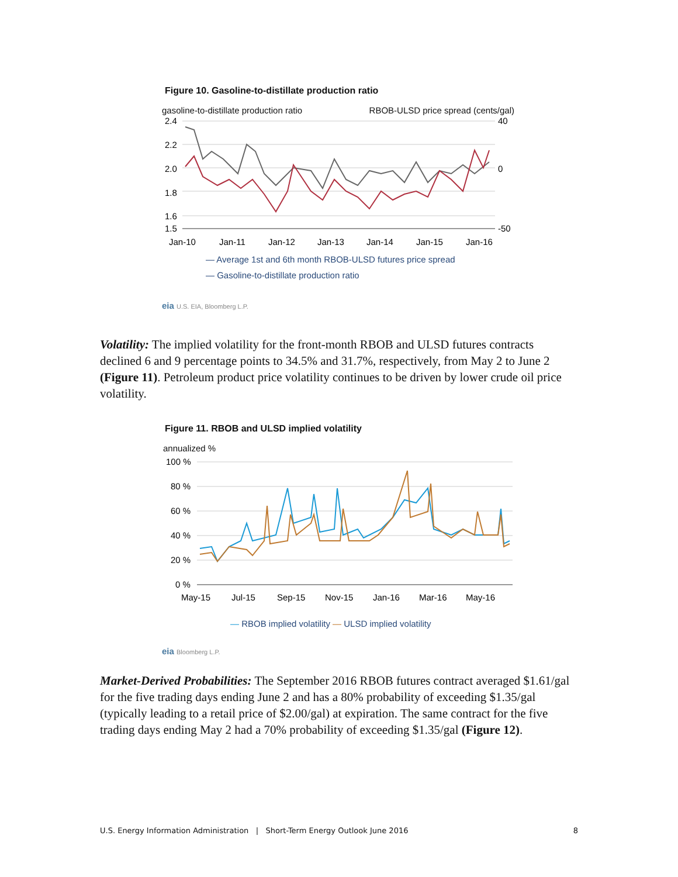Figure 10. Gasoline-to-distillate production ratio
gasoline-to-distillate production ratio RBOB-ULSD price spread (cents/gal)
2.4
2.2
2.0
1.8
1.6
1.5
40
0
-50
Jan-10
Jan-11
Jan-12
Jan-13
Jan-14
Jan-15
Jan-16
— Average 1st and 6th month RBOB-ULSD futures price spread
— Gasoline-to-distillate production ratio
eia U.S. EIA, Bloomberg L.P.
Volatility: The implied volatility for the front-month RBOB and ULSD futures contracts declined 6 and 9 percentage points to 34.5% and 31.7%, respectively, from May 2 to June 2 (Figure 11). Petroleum product price volatility continues to be driven by lower crude oil price volatility.
Figure 11. RBOB and ULSD implied volatility
annualized %
100 %
80 %
60 %
40 %
20 %
0 %
May-15
Jul-15
Sep-15
Nov-15
Jan-16
Mar-16
May-16
— RBOB implied volatility — ULSD implied volatility
eia Bloomberg L.P.
Market-Derived Probabilities: The September 2016 RBOB futures contract averaged $1.61/gal for the five trading days ending June 2 and has a 80% probability of exceeding $1.35/gal (typically leading to a retail price of $2.00/gal) at expiration. The same contract for the five trading days ending May 2 had a 70% probability of exceeding $1.35/gal (Figure 12).
U.S. Energy Information Administration | Short-Term Energy Outlook June 2016 8